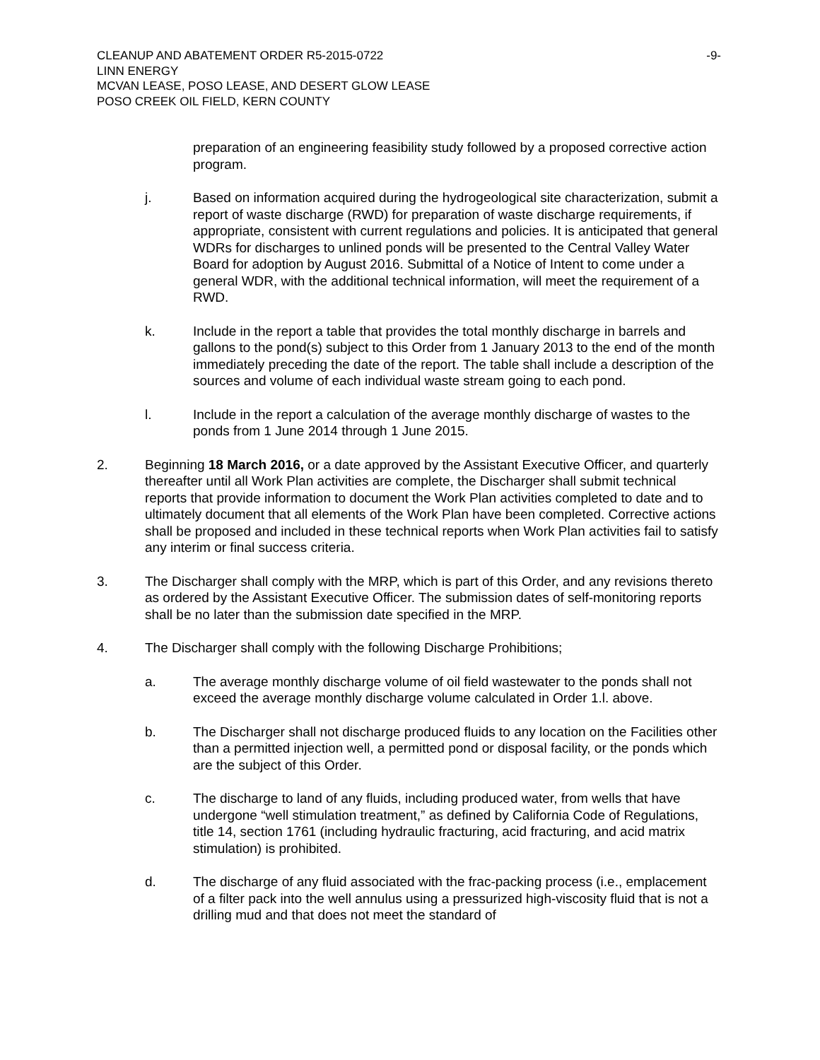CLEANUP AND ABATEMENT ORDER R5-2015-0722 -9-
LINN ENERGY
MCVAN LEASE, POSO LEASE, AND DESERT GLOW LEASE
POSO CREEK OIL FIELD, KERN COUNTY
preparation of an engineering feasibility study followed by a proposed corrective action program.
j. Based on information acquired during the hydrogeological site characterization, submit a report of waste discharge (RWD) for preparation of waste discharge requirements, if appropriate, consistent with current regulations and policies. It is anticipated that general WDRs for discharges to unlined ponds will be presented to the Central Valley Water Board for adoption by August 2016. Submittal of a Notice of Intent to come under a general WDR, with the additional technical information, will meet the requirement of a RWD.
k. Include in the report a table that provides the total monthly discharge in barrels and gallons to the pond(s) subject to this Order from 1 January 2013 to the end of the month immediately preceding the date of the report. The table shall include a description of the sources and volume of each individual waste stream going to each pond.
l. Include in the report a calculation of the average monthly discharge of wastes to the ponds from 1 June 2014 through 1 June 2015.
2. Beginning 18 March 2016, or a date approved by the Assistant Executive Officer, and quarterly thereafter until all Work Plan activities are complete, the Discharger shall submit technical reports that provide information to document the Work Plan activities completed to date and to ultimately document that all elements of the Work Plan have been completed. Corrective actions shall be proposed and included in these technical reports when Work Plan activities fail to satisfy any interim or final success criteria.
3. The Discharger shall comply with the MRP, which is part of this Order, and any revisions thereto as ordered by the Assistant Executive Officer. The submission dates of self-monitoring reports shall be no later than the submission date specified in the MRP.
4. The Discharger shall comply with the following Discharge Prohibitions;
a. The average monthly discharge volume of oil field wastewater to the ponds shall not exceed the average monthly discharge volume calculated in Order 1.l. above.
b. The Discharger shall not discharge produced fluids to any location on the Facilities other than a permitted injection well, a permitted pond or disposal facility, or the ponds which are the subject of this Order.
c. The discharge to land of any fluids, including produced water, from wells that have undergone “well stimulation treatment,” as defined by California Code of Regulations, title 14, section 1761 (including hydraulic fracturing, acid fracturing, and acid matrix stimulation) is prohibited.
d. The discharge of any fluid associated with the frac-packing process (i.e., emplacement of a filter pack into the well annulus using a pressurized high-viscosity fluid that is not a drilling mud and that does not meet the standard of